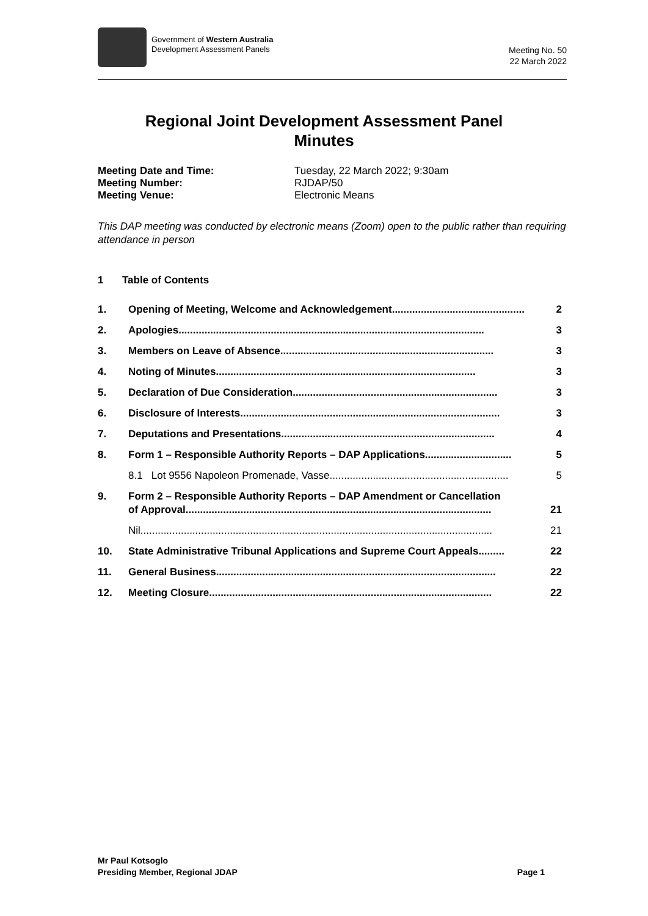Government of Western Australia
Development Assessment Panels
Meeting No. 50
22 March 2022
Regional Joint Development Assessment Panel
Minutes
Meeting Date and Time: Tuesday, 22 March 2022; 9:30am
Meeting Number: RJDAP/50
Meeting Venue: Electronic Means
This DAP meeting was conducted by electronic means (Zoom) open to the public rather than requiring attendance in person
1 Table of Contents
1. Opening of Meeting, Welcome and Acknowledgement.............................................. 2
2. Apologies.......................................................................................................... 3
3. Members on Leave of Absence.......................................................................... 3
4. Noting of Minutes.......................................................................................... 3
5. Declaration of Due Consideration....................................................................... 3
6. Disclosure of Interests.......................................................................................... 3
7. Deputations and Presentations.......................................................................... 4
8. Form 1 – Responsible Authority Reports – DAP Applications.............................. 5
8.1 Lot 9556 Napoleon Promenade, Vasse.............................................................. 5
9. Form 2 – Responsible Authority Reports – DAP Amendment or Cancellation
of Approval.......................................................................................................... 21
Nil.......................................................................................................................... 21
10. State Administrative Tribunal Applications and Supreme Court Appeals ......... 22
11. General Business................................................................................................. 22
12. Meeting Closure .................................................................................................. 22
Mr Paul Kotsoglo
Presiding Member, Regional JDAP
Page 1